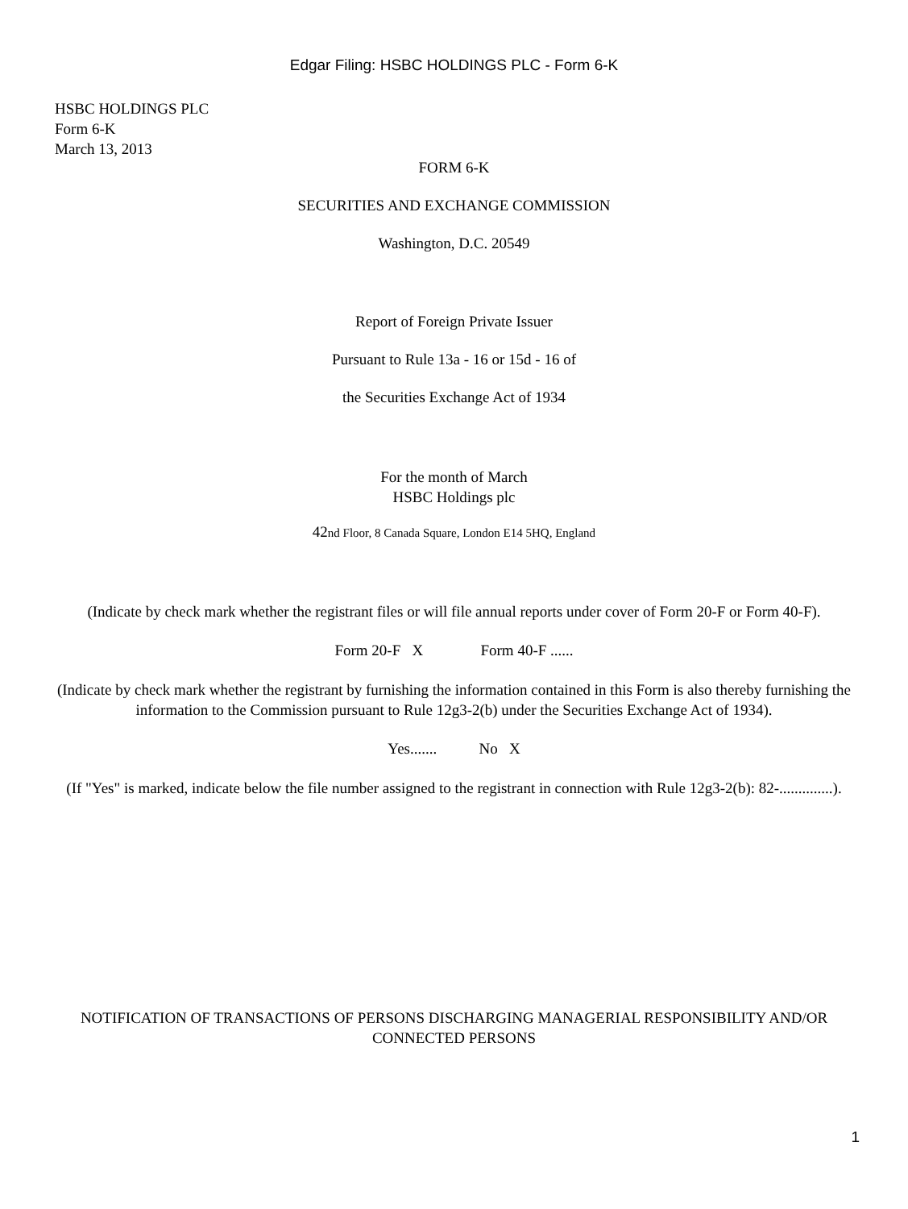Edgar Filing: HSBC HOLDINGS PLC - Form 6-K
HSBC HOLDINGS PLC
Form 6-K
March 13, 2013
FORM 6-K
SECURITIES AND EXCHANGE COMMISSION
Washington, D.C. 20549
Report of Foreign Private Issuer
Pursuant to Rule 13a - 16 or 15d - 16 of
the Securities Exchange Act of 1934
For the month of March
HSBC Holdings plc
42nd Floor, 8 Canada Square, London E14 5HQ, England
(Indicate by check mark whether the registrant files or will file annual reports under cover of Form 20-F or Form 40-F).
Form 20-F X Form 40-F ......
(Indicate by check mark whether the registrant by furnishing the information contained in this Form is also thereby furnishing the information to the Commission pursuant to Rule 12g3-2(b) under the Securities Exchange Act of 1934).
Yes....... No X
(If "Yes" is marked, indicate below the file number assigned to the registrant in connection with Rule 12g3-2(b): 82-..............).
NOTIFICATION OF TRANSACTIONS OF PERSONS DISCHARGING MANAGERIAL RESPONSIBILITY AND/OR CONNECTED PERSONS
1